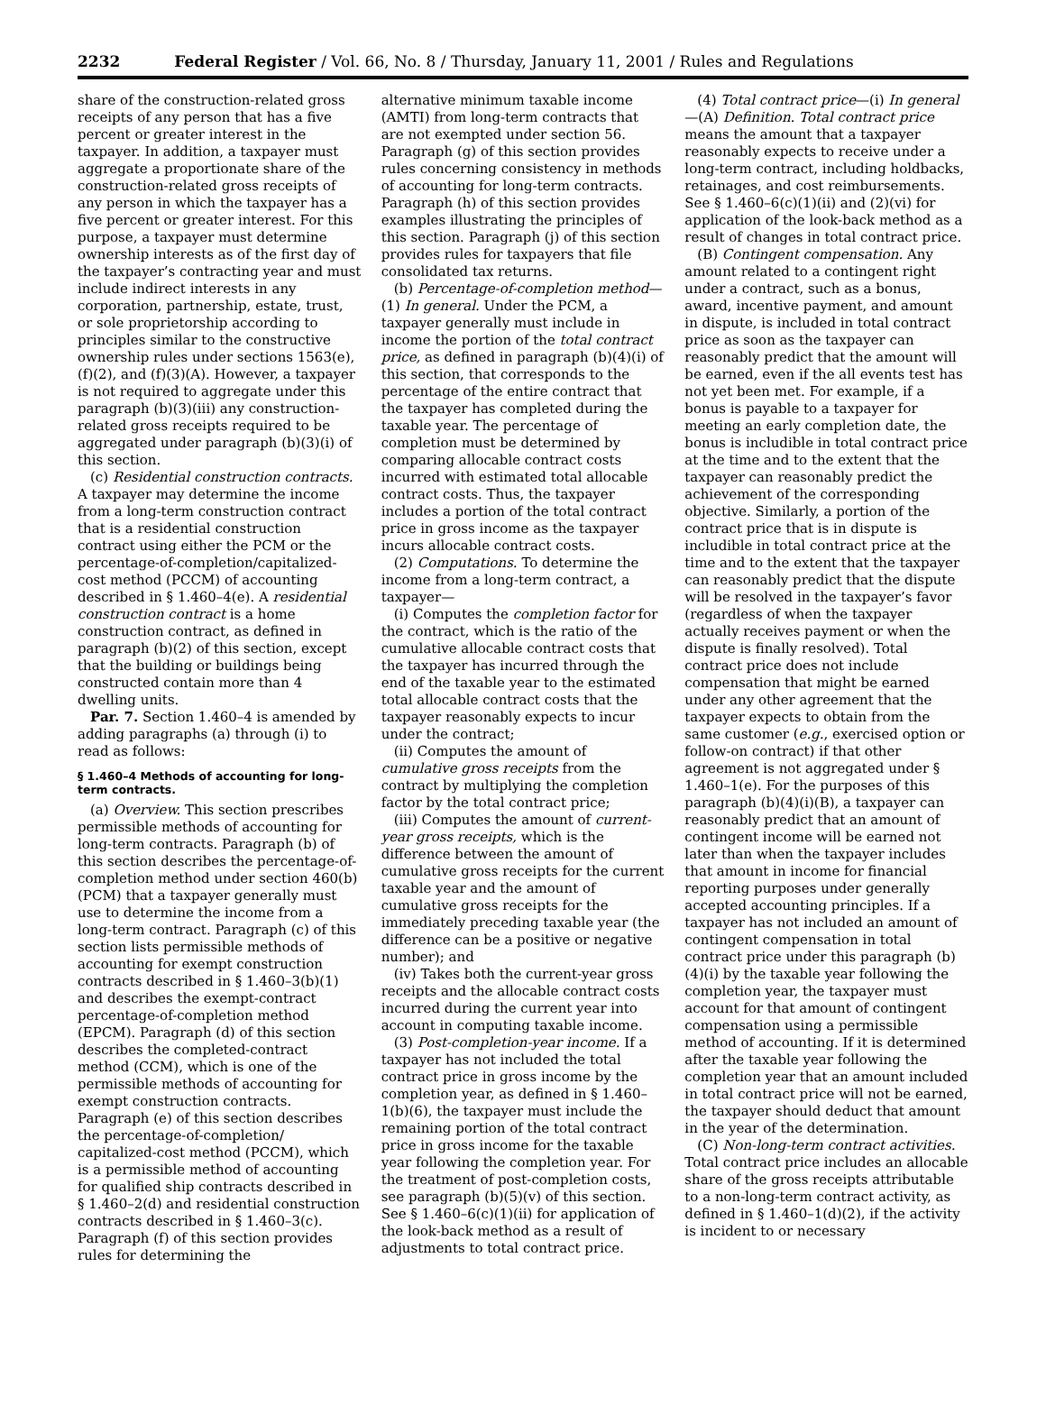2232 Federal Register / Vol. 66, No. 8 / Thursday, January 11, 2001 / Rules and Regulations
share of the construction-related gross receipts of any person that has a five percent or greater interest in the taxpayer. In addition, a taxpayer must aggregate a proportionate share of the construction-related gross receipts of any person in which the taxpayer has a five percent or greater interest. For this purpose, a taxpayer must determine ownership interests as of the first day of the taxpayer’s contracting year and must include indirect interests in any corporation, partnership, estate, trust, or sole proprietorship according to principles similar to the constructive ownership rules under sections 1563(e), (f)(2), and (f)(3)(A). However, a taxpayer is not required to aggregate under this paragraph (b)(3)(iii) any construction-related gross receipts required to be aggregated under paragraph (b)(3)(i) of this section.
(c) Residential construction contracts. A taxpayer may determine the income from a long-term construction contract that is a residential construction contract using either the PCM or the percentage-of-completion/capitalized-cost method (PCCM) of accounting described in § 1.460–4(e). A residential construction contract is a home construction contract, as defined in paragraph (b)(2) of this section, except that the building or buildings being constructed contain more than 4 dwelling units.
Par. 7. Section 1.460–4 is amended by adding paragraphs (a) through (i) to read as follows:
§ 1.460–4 Methods of accounting for long-term contracts.
(a) Overview. This section prescribes permissible methods of accounting for long-term contracts. Paragraph (b) of this section describes the percentage-of-completion method under section 460(b) (PCM) that a taxpayer generally must use to determine the income from a long-term contract. Paragraph (c) of this section lists permissible methods of accounting for exempt construction contracts described in § 1.460–3(b)(1) and describes the exempt-contract percentage-of-completion method (EPCM). Paragraph (d) of this section describes the completed-contract method (CCM), which is one of the permissible methods of accounting for exempt construction contracts. Paragraph (e) of this section describes the percentage-of-completion/ capitalized-cost method (PCCM), which is a permissible method of accounting for qualified ship contracts described in § 1.460–2(d) and residential construction contracts described in § 1.460–3(c). Paragraph (f) of this section provides rules for determining the
alternative minimum taxable income (AMTI) from long-term contracts that are not exempted under section 56. Paragraph (g) of this section provides rules concerning consistency in methods of accounting for long-term contracts. Paragraph (h) of this section provides examples illustrating the principles of this section. Paragraph (j) of this section provides rules for taxpayers that file consolidated tax returns.
(b) Percentage-of-completion method—(1) In general. Under the PCM, a taxpayer generally must include in income the portion of the total contract price, as defined in paragraph (b)(4)(i) of this section, that corresponds to the percentage of the entire contract that the taxpayer has completed during the taxable year. The percentage of completion must be determined by comparing allocable contract costs incurred with estimated total allocable contract costs. Thus, the taxpayer includes a portion of the total contract price in gross income as the taxpayer incurs allocable contract costs.
(2) Computations. To determine the income from a long-term contract, a taxpayer—
(i) Computes the completion factor for the contract, which is the ratio of the cumulative allocable contract costs that the taxpayer has incurred through the end of the taxable year to the estimated total allocable contract costs that the taxpayer reasonably expects to incur under the contract;
(ii) Computes the amount of cumulative gross receipts from the contract by multiplying the completion factor by the total contract price;
(iii) Computes the amount of current-year gross receipts, which is the difference between the amount of cumulative gross receipts for the current taxable year and the amount of cumulative gross receipts for the immediately preceding taxable year (the difference can be a positive or negative number); and
(iv) Takes both the current-year gross receipts and the allocable contract costs incurred during the current year into account in computing taxable income.
(3) Post-completion-year income. If a taxpayer has not included the total contract price in gross income by the completion year, as defined in § 1.460–1(b)(6), the taxpayer must include the remaining portion of the total contract price in gross income for the taxable year following the completion year. For the treatment of post-completion costs, see paragraph (b)(5)(v) of this section. See § 1.460–6(c)(1)(ii) for application of the look-back method as a result of adjustments to total contract price.
(4) Total contract price—(i) In general—(A) Definition. Total contract price means the amount that a taxpayer reasonably expects to receive under a long-term contract, including holdbacks, retainages, and cost reimbursements. See § 1.460–6(c)(1)(ii) and (2)(vi) for application of the look-back method as a result of changes in total contract price.
(B) Contingent compensation. Any amount related to a contingent right under a contract, such as a bonus, award, incentive payment, and amount in dispute, is included in total contract price as soon as the taxpayer can reasonably predict that the amount will be earned, even if the all events test has not yet been met. For example, if a bonus is payable to a taxpayer for meeting an early completion date, the bonus is includible in total contract price at the time and to the extent that the taxpayer can reasonably predict the achievement of the corresponding objective. Similarly, a portion of the contract price that is in dispute is includible in total contract price at the time and to the extent that the taxpayer can reasonably predict that the dispute will be resolved in the taxpayer’s favor (regardless of when the taxpayer actually receives payment or when the dispute is finally resolved). Total contract price does not include compensation that might be earned under any other agreement that the taxpayer expects to obtain from the same customer (e.g., exercised option or follow-on contract) if that other agreement is not aggregated under § 1.460–1(e). For the purposes of this paragraph (b)(4)(i)(B), a taxpayer can reasonably predict that an amount of contingent income will be earned not later than when the taxpayer includes that amount in income for financial reporting purposes under generally accepted accounting principles. If a taxpayer has not included an amount of contingent compensation in total contract price under this paragraph (b)(4)(i) by the taxable year following the completion year, the taxpayer must account for that amount of contingent compensation using a permissible method of accounting. If it is determined after the taxable year following the completion year that an amount included in total contract price will not be earned, the taxpayer should deduct that amount in the year of the determination.
(C) Non-long-term contract activities. Total contract price includes an allocable share of the gross receipts attributable to a non-long-term contract activity, as defined in § 1.460–1(d)(2), if the activity is incident to or necessary